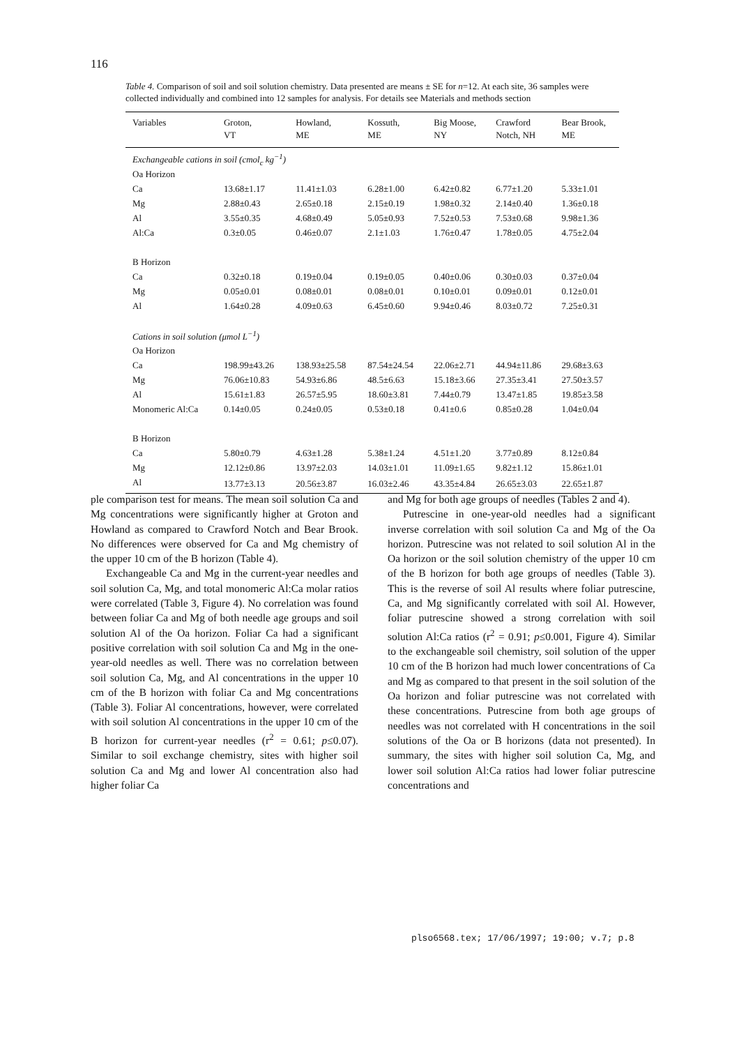116
Table 4. Comparison of soil and soil solution chemistry. Data presented are means ± SE for n=12. At each site, 36 samples were collected individually and combined into 12 samples for analysis. For details see Materials and methods section
| Variables | Groton, VT | Howland, ME | Kossuth, ME | Big Moose, NY | Crawford Notch, NH | Bear Brook, ME |
| --- | --- | --- | --- | --- | --- | --- |
| Exchangeable cations in soil (cmol<sub>c</sub> kg<sup>−1</sup>) | | | | | | |
| Oa Horizon | | | | | | |
| Ca | 13.68±1.17 | 11.41±1.03 | 6.28±1.00 | 6.42±0.82 | 6.77±1.20 | 5.33±1.01 |
| Mg | 2.88±0.43 | 2.65±0.18 | 2.15±0.19 | 1.98±0.32 | 2.14±0.40 | 1.36±0.18 |
| Al | 3.55±0.35 | 4.68±0.49 | 5.05±0.93 | 7.52±0.53 | 7.53±0.68 | 9.98±1.36 |
| Al:Ca | 0.3±0.05 | 0.46±0.07 | 2.1±1.03 | 1.76±0.47 | 1.78±0.05 | 4.75±2.04 |
| B Horizon | | | | | | |
| Ca | 0.32±0.18 | 0.19±0.04 | 0.19±0.05 | 0.40±0.06 | 0.30±0.03 | 0.37±0.04 |
| Mg | 0.05±0.01 | 0.08±0.01 | 0.08±0.01 | 0.10±0.01 | 0.09±0.01 | 0.12±0.01 |
| Al | 1.64±0.28 | 4.09±0.63 | 6.45±0.60 | 9.94±0.46 | 8.03±0.72 | 7.25±0.31 |
| Cations in soil solution (μmol L<sup>−1</sup>) | | | | | | |
| Oa Horizon | | | | | | |
| Ca | 198.99±43.26 | 138.93±25.58 | 87.54±24.54 | 22.06±2.71 | 44.94±11.86 | 29.68±3.63 |
| Mg | 76.06±10.83 | 54.93±6.86 | 48.5±6.63 | 15.18±3.66 | 27.35±3.41 | 27.50±3.57 |
| Al | 15.61±1.83 | 26.57±5.95 | 18.60±3.81 | 7.44±0.79 | 13.47±1.85 | 19.85±3.58 |
| Monomeric Al:Ca | 0.14±0.05 | 0.24±0.05 | 0.53±0.18 | 0.41±0.6 | 0.85±0.28 | 1.04±0.04 |
| B Horizon | | | | | | |
| Ca | 5.80±0.79 | 4.63±1.28 | 5.38±1.24 | 4.51±1.20 | 3.77±0.89 | 8.12±0.84 |
| Mg | 12.12±0.86 | 13.97±2.03 | 14.03±1.01 | 11.09±1.65 | 9.82±1.12 | 15.86±1.01 |
| Al | 13.77±3.13 | 20.56±3.87 | 16.03±2.46 | 43.35±4.84 | 26.65±3.03 | 22.65±1.87 |
ple comparison test for means. The mean soil solution Ca and Mg concentrations were significantly higher at Groton and Howland as compared to Crawford Notch and Bear Brook. No differences were observed for Ca and Mg chemistry of the upper 10 cm of the B horizon (Table 4).
Exchangeable Ca and Mg in the current-year needles and soil solution Ca, Mg, and total monomeric Al:Ca molar ratios were correlated (Table 3, Figure 4). No correlation was found between foliar Ca and Mg of both needle age groups and soil solution Al of the Oa horizon. Foliar Ca had a significant positive correlation with soil solution Ca and Mg in the one-year-old needles as well. There was no correlation between soil solution Ca, Mg, and Al concentrations in the upper 10 cm of the B horizon with foliar Ca and Mg concentrations (Table 3). Foliar Al concentrations, however, were correlated with soil solution Al concentrations in the upper 10 cm of the B horizon for current-year needles (r<sup>2</sup> = 0.61; p≤0.07). Similar to soil exchange chemistry, sites with higher soil solution Ca and Mg and lower Al concentration also had higher foliar Ca
and Mg for both age groups of needles (Tables 2 and 4).
Putrescine in one-year-old needles had a significant inverse correlation with soil solution Ca and Mg of the Oa horizon. Putrescine was not related to soil solution Al in the Oa horizon or the soil solution chemistry of the upper 10 cm of the B horizon for both age groups of needles (Table 3). This is the reverse of soil Al results where foliar putrescine, Ca, and Mg significantly correlated with soil Al. However, foliar putrescine showed a strong correlation with soil solution Al:Ca ratios (r<sup>2</sup> = 0.91; p≤0.001, Figure 4). Similar to the exchangeable soil chemistry, soil solution of the upper 10 cm of the B horizon had much lower concentrations of Ca and Mg as compared to that present in the soil solution of the Oa horizon and foliar putrescine was not correlated with these concentrations. Putrescine from both age groups of needles was not correlated with H concentrations in the soil solutions of the Oa or B horizons (data not presented). In summary, the sites with higher soil solution Ca, Mg, and lower soil solution Al:Ca ratios had lower foliar putrescine concentrations and
plso6568.tex; 17/06/1997; 19:00; v.7; p.8